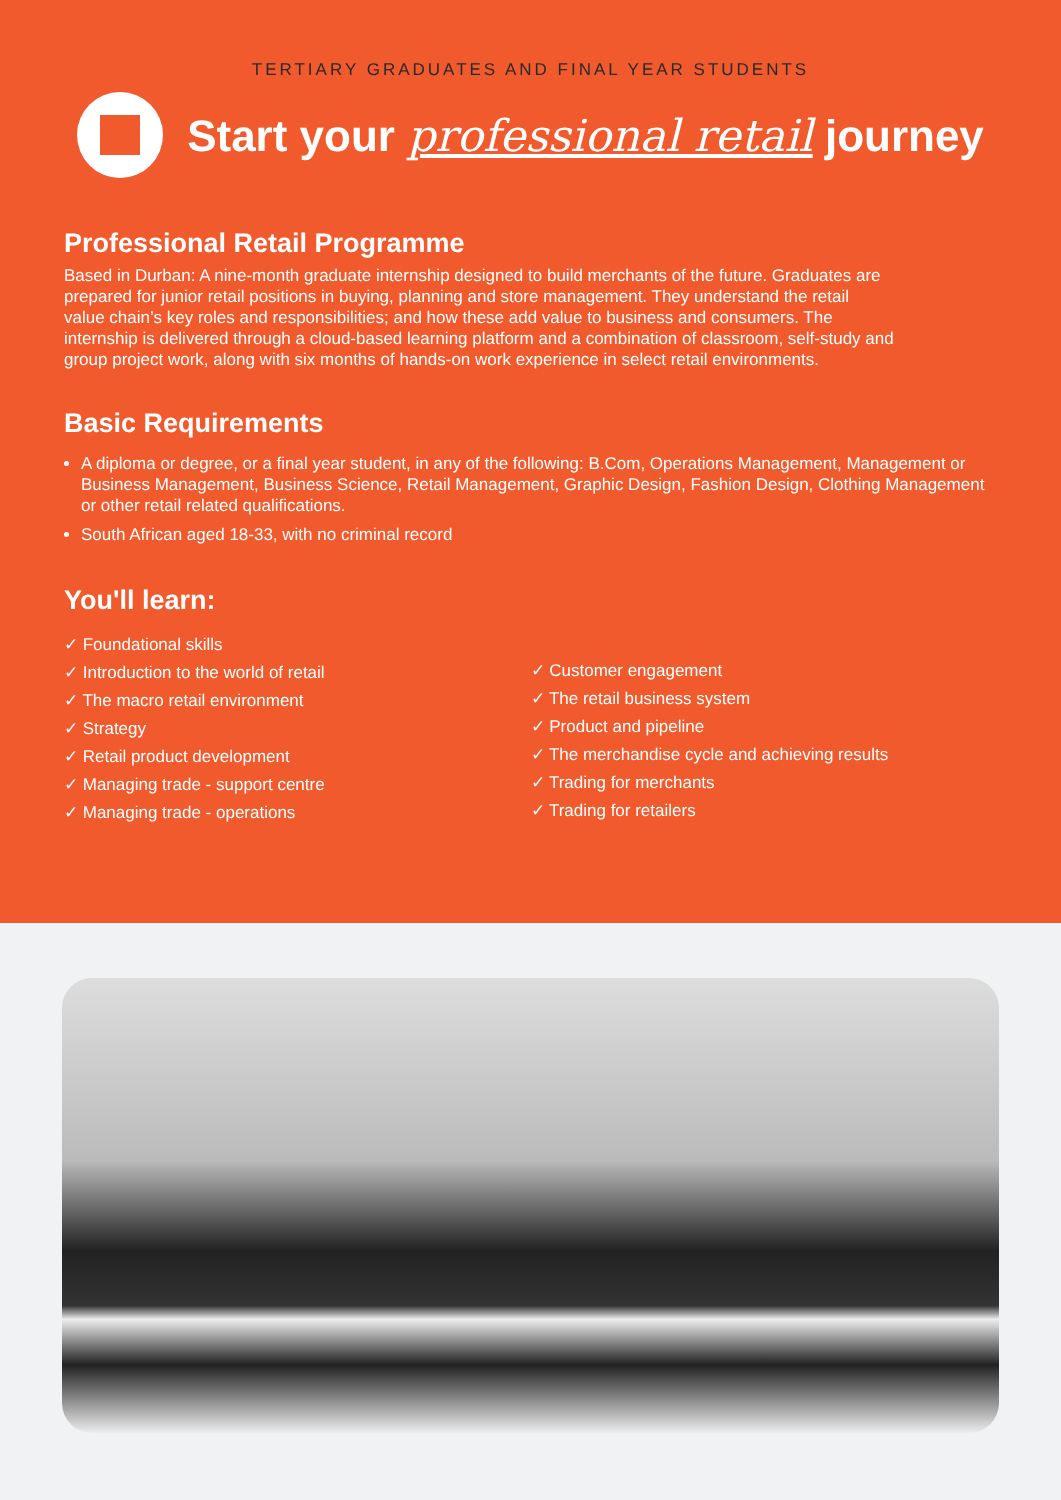TERTIARY GRADUATES AND FINAL YEAR STUDENTS
Start your professional retail journey
Professional Retail Programme
Based in Durban: A nine-month graduate internship designed to build merchants of the future. Graduates are prepared for junior retail positions in buying, planning and store management. They understand the retail value chain’s key roles and responsibilities; and how these add value to business and consumers. The internship is delivered through a cloud-based learning platform and a combination of classroom, self-study and group project work, along with six months of hands-on work experience in select retail environments.
Basic Requirements
A diploma or degree, or a final year student, in any of the following: B.Com, Operations Management, Management or Business Management, Business Science, Retail Management, Graphic Design, Fashion Design, Clothing Management or other retail related qualifications.
South African aged 18-33, with no criminal record
You'll learn:
✓ Foundational skills
✓ Introduction to the world of retail
✓ The macro retail environment
✓ Strategy
✓ Retail product development
✓ Managing trade - support centre
✓ Managing trade - operations
✓ Customer engagement
✓ The retail business system
✓ Product and pipeline
✓ The merchandise cycle and achieving results
✓ Trading for merchants
✓ Trading for retailers